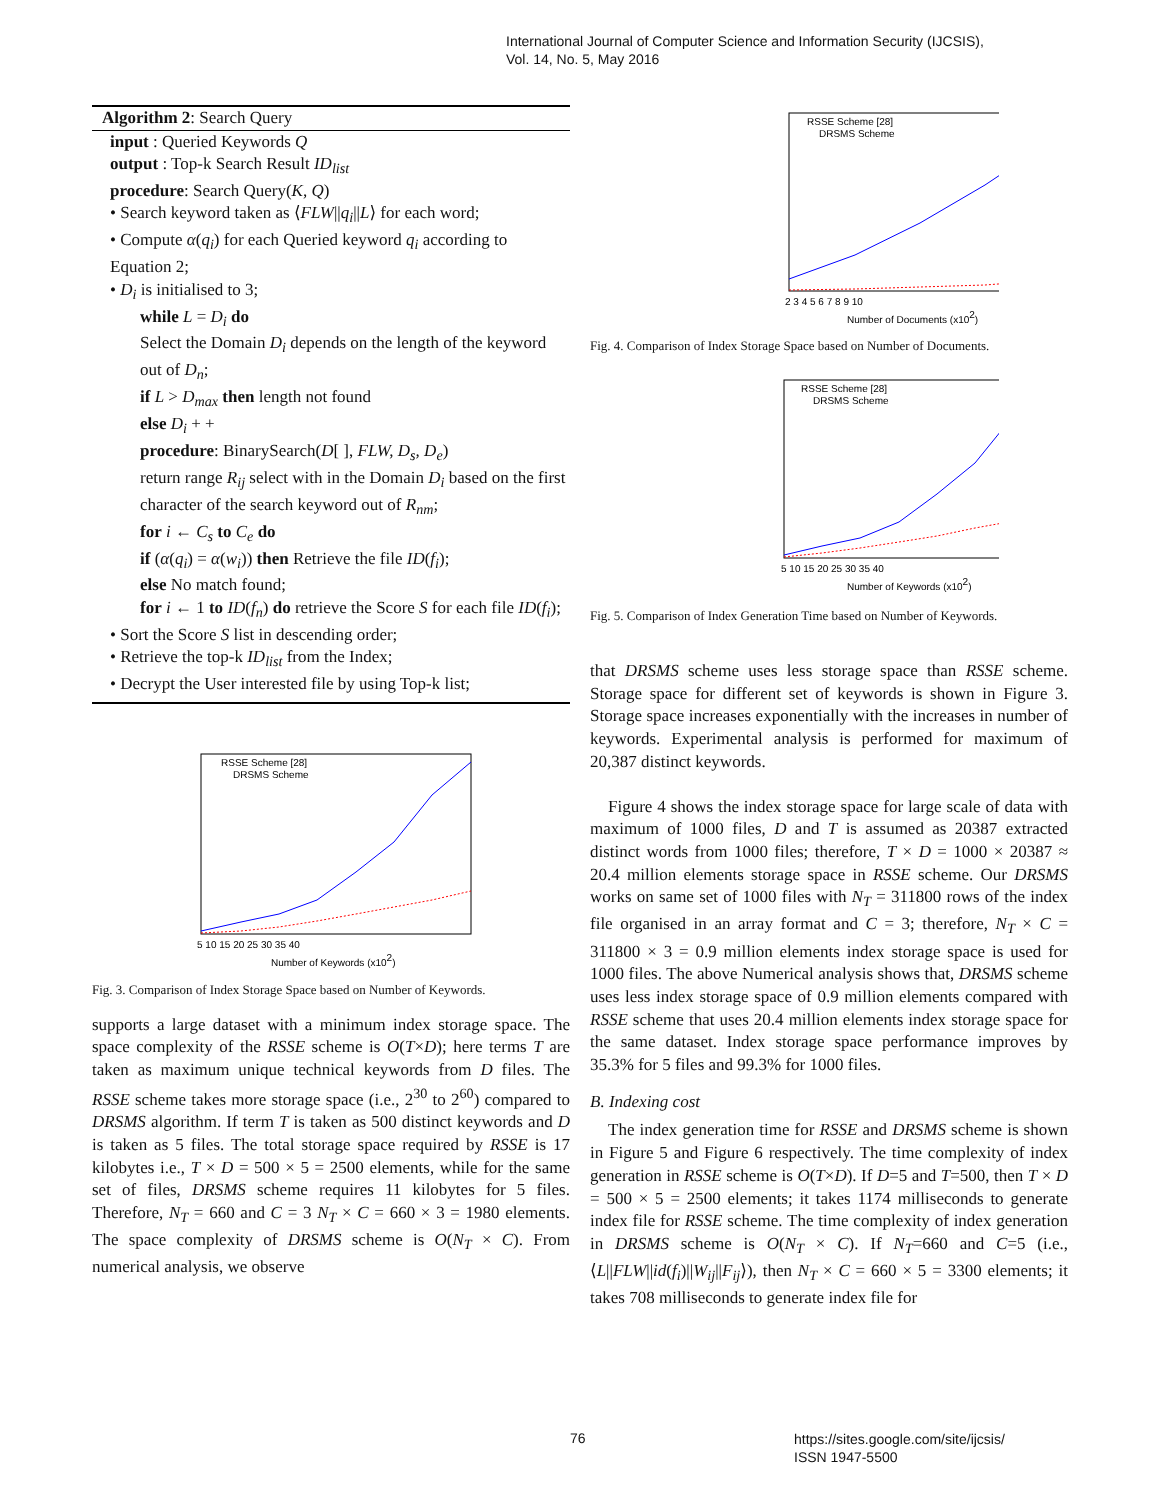International Journal of Computer Science and Information Security (IJCSIS),
Vol. 14, No. 5, May 2016
Algorithm 2: Search Query
input : Queried Keywords Q
output : Top-k Search Result ID<sub>list</sub>
procedure: Search Query(K, Q)
• Search keyword taken as ⟨FLW||q<sub>i</sub>||L⟩ for each word;
• Compute α(q<sub>i</sub>) for each Queried keyword q<sub>i</sub> according to Equation 2;
• D<sub>i</sub> is initialised to 3;
while L = D<sub>i</sub> do
Select the Domain D<sub>i</sub> depends on the length of the keyword out of D<sub>n</sub>;
if L > D<sub>max</sub> then length not found
else D<sub>i</sub> + +
procedure: BinarySearch(D[ ], FLW, D<sub>s</sub>, D<sub>e</sub>)
return range R<sub>ij</sub> select with in the Domain D<sub>i</sub> based on the first character of the search keyword out of R<sub>nm</sub>;
for i ← C<sub>s</sub> to C<sub>e</sub> do
if (α(q<sub>i</sub>) = α(w<sub>i</sub>)) then Retrieve the file ID(f<sub>i</sub>);
else No match found;
for i ← 1 to ID(f<sub>n</sub>) do retrieve the Score S for each file ID(f<sub>i</sub>);
• Sort the Score S list in descending order;
• Retrieve the top-k ID<sub>list</sub> from the Index;
• Decrypt the User interested file by using Top-k list;
RSSE Scheme [28]
DRSMS Scheme
5 10 15 20 25 30 35 40
Number of Keywords (x102)
Fig. 3. Comparison of Index Storage Space based on Number of Keywords.
supports a large dataset with a minimum index storage space. The space complexity of the RSSE scheme is O(T×D); here terms T are taken as maximum unique technical keywords from D files. The RSSE scheme takes more storage space (i.e., 2<sup>30</sup> to 2<sup>60</sup>) compared to DRSMS algorithm. If term T is taken as 500 distinct keywords and D is taken as 5 files. The total storage space required by RSSE is 17 kilobytes i.e., T × D = 500 × 5 = 2500 elements, while for the same set of files, DRSMS scheme requires 11 kilobytes for 5 files. Therefore, N<sub>T</sub> = 660 and C = 3 N<sub>T</sub> × C = 660 × 3 = 1980 elements. The space complexity of DRSMS scheme is O(N<sub>T</sub> × C). From numerical analysis, we observe
RSSE Scheme [28]
DRSMS Scheme
2 3 4 5 6 7 8 9 10
Number of Documents (x102)
Fig. 4. Comparison of Index Storage Space based on Number of Documents.
RSSE Scheme [28]
DRSMS Scheme
5 10 15 20 25 30 35 40
Number of Keywords (x102)
Fig. 5. Comparison of Index Generation Time based on Number of Keywords.
that DRSMS scheme uses less storage space than RSSE scheme. Storage space for different set of keywords is shown in Figure 3. Storage space increases exponentially with the increases in number of keywords. Experimental analysis is performed for maximum of 20,387 distinct keywords.
Figure 4 shows the index storage space for large scale of data with maximum of 1000 files, D and T is assumed as 20387 extracted distinct words from 1000 files; therefore, T × D = 1000 × 20387 ≈ 20.4 million elements storage space in RSSE scheme. Our DRSMS works on same set of 1000 files with N<sub>T</sub> = 311800 rows of the index file organised in an array format and C = 3; therefore, N<sub>T</sub> × C = 311800 × 3 = 0.9 million elements index storage space is used for 1000 files. The above Numerical analysis shows that, DRSMS scheme uses less index storage space of 0.9 million elements compared with RSSE scheme that uses 20.4 million elements index storage space for the same dataset. Index storage space performance improves by 35.3% for 5 files and 99.3% for 1000 files.
B. Indexing cost
The index generation time for RSSE and DRSMS scheme is shown in Figure 5 and Figure 6 respectively. The time complexity of index generation in RSSE scheme is O(T×D). If D=5 and T=500, then T × D = 500 × 5 = 2500 elements; it takes 1174 milliseconds to generate index file for RSSE scheme. The time complexity of index generation in DRSMS scheme is O(N<sub>T</sub> × C). If N<sub>T</sub>=660 and C=5 (i.e., ⟨L||FLW||id(f<sub>i</sub>)||W<sub>ij</sub>||F<sub>ij</sub>⟩), then N<sub>T</sub> × C = 660 × 5 = 3300 elements; it takes 708 milliseconds to generate index file for
76
https://sites.google.com/site/ijcsis/
ISSN 1947-5500